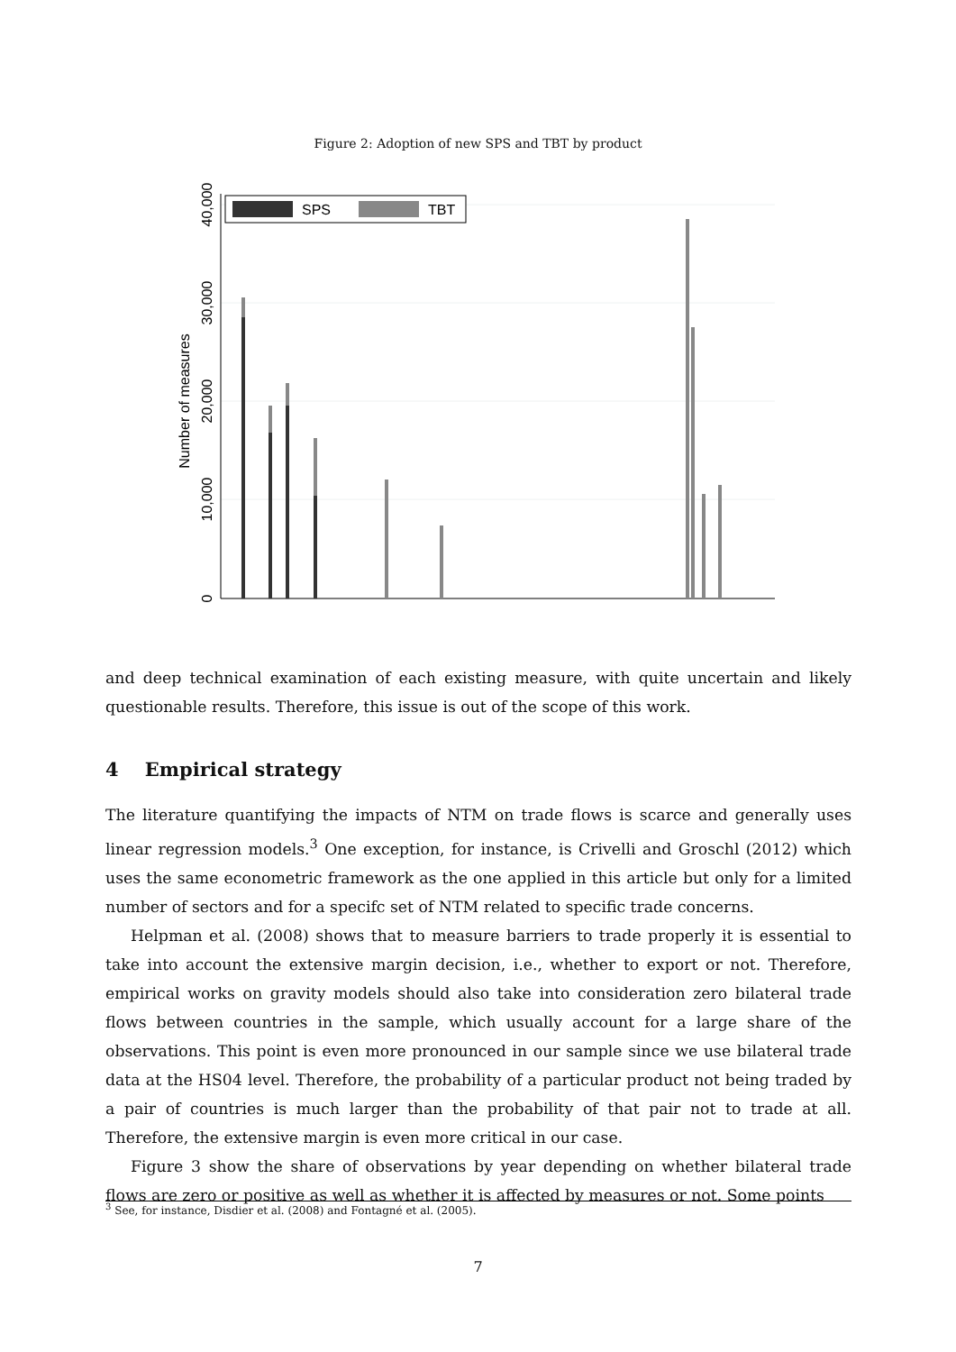Figure 2: Adoption of new SPS and TBT by product
0
10,000
20,000
30,000
40,000
Number of measures
SPS
TBT
and deep technical examination of each existing measure, with quite uncertain and likely questionable results. Therefore, this issue is out of the scope of this work.
4 Empirical strategy
The literature quantifying the impacts of NTM on trade flows is scarce and generally uses linear regression models.<sup>3</sup> One exception, for instance, is Crivelli and Groschl (2012) which uses the same econometric framework as the one applied in this article but only for a limited number of sectors and for a specifc set of NTM related to specific trade concerns.
Helpman et al. (2008) shows that to measure barriers to trade properly it is essential to take into account the extensive margin decision, i.e., whether to export or not. Therefore, empirical works on gravity models should also take into consideration zero bilateral trade flows between countries in the sample, which usually account for a large share of the observations. This point is even more pronounced in our sample since we use bilateral trade data at the HS04 level. Therefore, the probability of a particular product not being traded by a pair of countries is much larger than the probability of that pair not to trade at all. Therefore, the extensive margin is even more critical in our case.
Figure 3 show the share of observations by year depending on whether bilateral trade flows are zero or positive as well as whether it is affected by measures or not. Some points
<sup>3</sup> See, for instance, Disdier et al. (2008) and Fontagné et al. (2005).
7